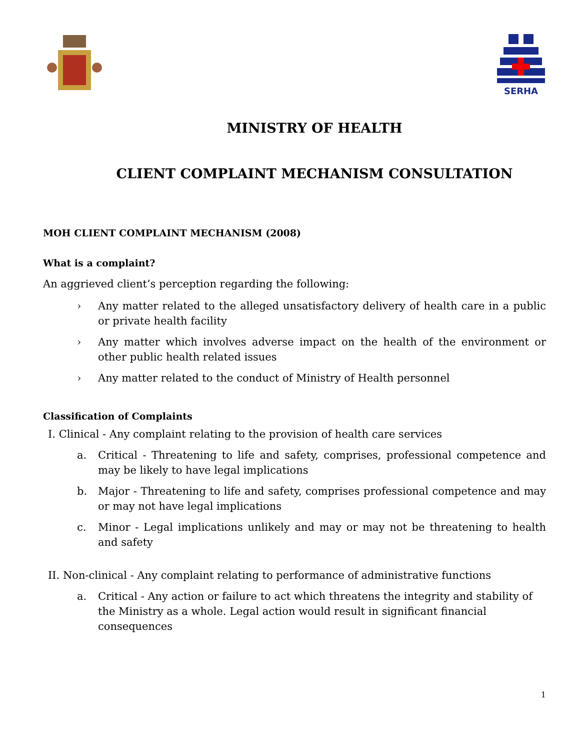SERHA
MINISTRY OF HEALTH
CLIENT COMPLAINT MECHANISM CONSULTATION
MOH CLIENT COMPLAINT MECHANISM (2008)
What is a complaint?
An aggrieved client’s perception regarding the following:
› Any matter related to the alleged unsatisfactory delivery of health care in a public or private health facility
› Any matter which involves adverse impact on the health of the environment or other public health related issues
› Any matter related to the conduct of Ministry of Health personnel
Classification of Complaints
I. Clinical - Any complaint relating to the provision of health care services
a. Critical - Threatening to life and safety, comprises, professional competence and may be likely to have legal implications
b. Major - Threatening to life and safety, comprises professional competence and may or may not have legal implications
c. Minor - Legal implications unlikely and may or may not be threatening to health and safety
II. Non-clinical - Any complaint relating to performance of administrative functions
a. Critical - Any action or failure to act which threatens the integrity and stability of the Ministry as a whole. Legal action would result in significant financial consequences
1